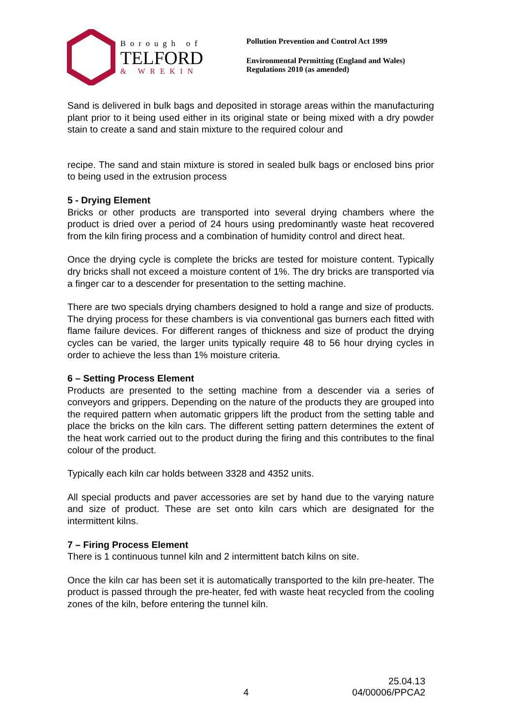Borough of
TELFORD
& WREKIN
Pollution Prevention and Control Act 1999
Environmental Permitting (England and Wales)
Regulations 2010 (as amended)
Sand is delivered in bulk bags and deposited in storage areas within the manufacturing plant prior to it being used either in its original state or being mixed with a dry powder stain to create a sand and stain mixture to the required colour and
recipe. The sand and stain mixture is stored in sealed bulk bags or enclosed bins prior to being used in the extrusion process
5 - Drying Element
Bricks or other products are transported into several drying chambers where the product is dried over a period of 24 hours using predominantly waste heat recovered from the kiln firing process and a combination of humidity control and direct heat.
Once the drying cycle is complete the bricks are tested for moisture content. Typically dry bricks shall not exceed a moisture content of 1%. The dry bricks are transported via a finger car to a descender for presentation to the setting machine.
There are two specials drying chambers designed to hold a range and size of products. The drying process for these chambers is via conventional gas burners each fitted with flame failure devices. For different ranges of thickness and size of product the drying cycles can be varied, the larger units typically require 48 to 56 hour drying cycles in order to achieve the less than 1% moisture criteria.
6 – Setting Process Element
Products are presented to the setting machine from a descender via a series of conveyors and grippers. Depending on the nature of the products they are grouped into the required pattern when automatic grippers lift the product from the setting table and place the bricks on the kiln cars. The different setting pattern determines the extent of the heat work carried out to the product during the firing and this contributes to the final colour of the product.
Typically each kiln car holds between 3328 and 4352 units.
All special products and paver accessories are set by hand due to the varying nature and size of product. These are set onto kiln cars which are designated for the intermittent kilns.
7 – Firing Process Element
There is 1 continuous tunnel kiln and 2 intermittent batch kilns on site.
Once the kiln car has been set it is automatically transported to the kiln pre-heater. The product is passed through the pre-heater, fed with waste heat recycled from the cooling zones of the kiln, before entering the tunnel kiln.
25.04.13
4 04/00006/PPCA2